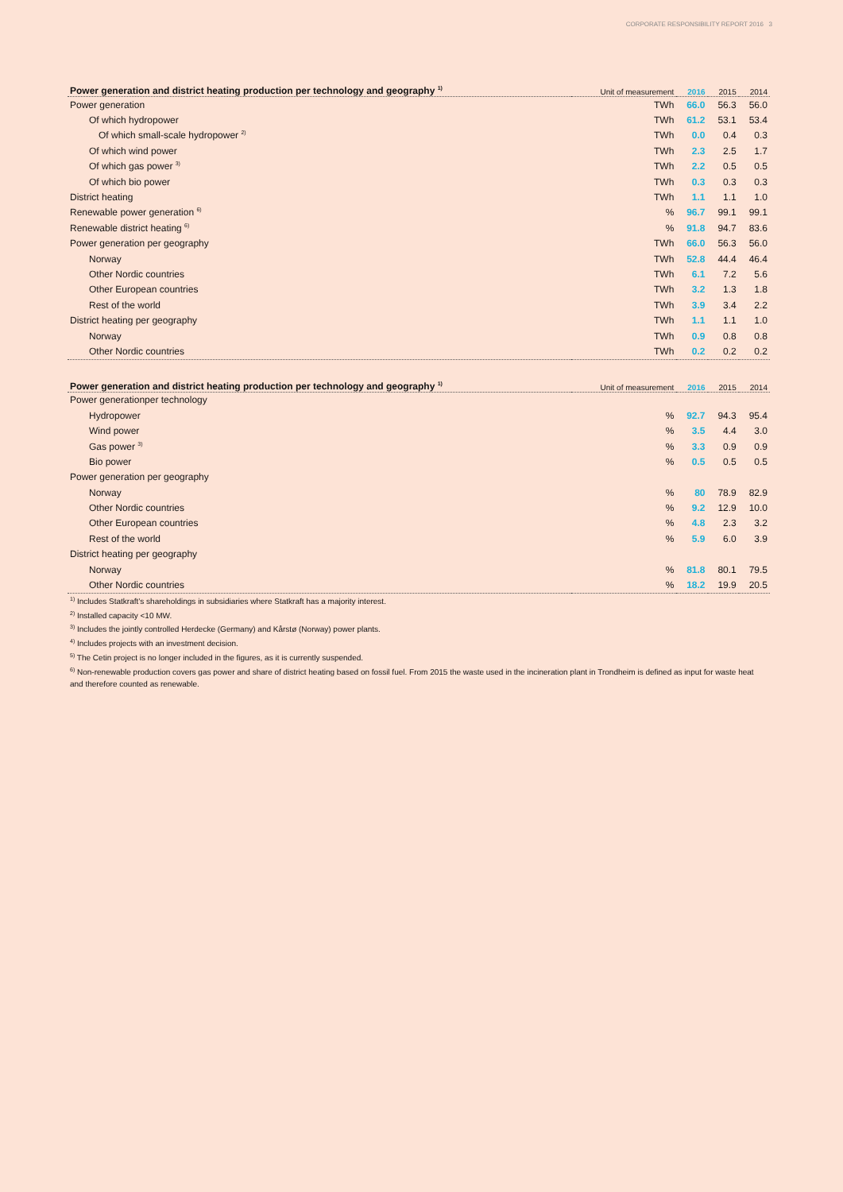CORPORATE RESPONSIBILITY REPORT 2016 3
| Power generation and district heating production per technology and geography <sup>1)</sup> | Unit of measurement | 2016 | 2015 | 2014 |
| --- | --- | --- | --- | --- |
| Power generation | TWh | 66.0 | 56.3 | 56.0 |
| Of which hydropower | TWh | 61.2 | 53.1 | 53.4 |
| Of which small-scale hydropower <sup>2)</sup> | TWh | 0.0 | 0.4 | 0.3 |
| Of which wind power | TWh | 2.3 | 2.5 | 1.7 |
| Of which gas power <sup>3)</sup> | TWh | 2.2 | 0.5 | 0.5 |
| Of which bio power | TWh | 0.3 | 0.3 | 0.3 |
| District heating | TWh | 1.1 | 1.1 | 1.0 |
| Renewable power generation <sup>6)</sup> | % | 96.7 | 99.1 | 99.1 |
| Renewable district heating <sup>6)</sup> | % | 91.8 | 94.7 | 83.6 |
| Power generation per geography | TWh | 66.0 | 56.3 | 56.0 |
| Norway | TWh | 52.8 | 44.4 | 46.4 |
| Other Nordic countries | TWh | 6.1 | 7.2 | 5.6 |
| Other European countries | TWh | 3.2 | 1.3 | 1.8 |
| Rest of the world | TWh | 3.9 | 3.4 | 2.2 |
| District heating per geography | TWh | 1.1 | 1.1 | 1.0 |
| Norway | TWh | 0.9 | 0.8 | 0.8 |
| Other Nordic countries | TWh | 0.2 | 0.2 | 0.2 |
| Power generation and district heating production per technology and geography <sup>1)</sup> | Unit of measurement | 2016 | 2015 | 2014 |
| --- | --- | --- | --- | --- |
| Power generationper technology | | | | |
| Hydropower | % | 92.7 | 94.3 | 95.4 |
| Wind power | % | 3.5 | 4.4 | 3.0 |
| Gas power <sup>3)</sup> | % | 3.3 | 0.9 | 0.9 |
| Bio power | % | 0.5 | 0.5 | 0.5 |
| Power generation per geography | | | | |
| Norway | % | 80 | 78.9 | 82.9 |
| Other Nordic countries | % | 9.2 | 12.9 | 10.0 |
| Other European countries | % | 4.8 | 2.3 | 3.2 |
| Rest of the world | % | 5.9 | 6.0 | 3.9 |
| District heating per geography | | | | |
| Norway | % | 81.8 | 80.1 | 79.5 |
| Other Nordic countries | % | 18.2 | 19.9 | 20.5 |
<sup>1)</sup> Includes Statkraft’s shareholdings in subsidiaries where Statkraft has a majority interest.
<sup>2)</sup> Installed capacity <10 MW.
<sup>3)</sup> Includes the jointly controlled Herdecke (Germany) and Kårstø (Norway) power plants.
<sup>4)</sup> Includes projects with an investment decision.
<sup>5)</sup> The Cetin project is no longer included in the figures, as it is currently suspended.
<sup>6)</sup> Non-renewable production covers gas power and share of district heating based on fossil fuel. From 2015 the waste used in the incineration plant in Trondheim is defined as input for waste heat and therefore counted as renewable.